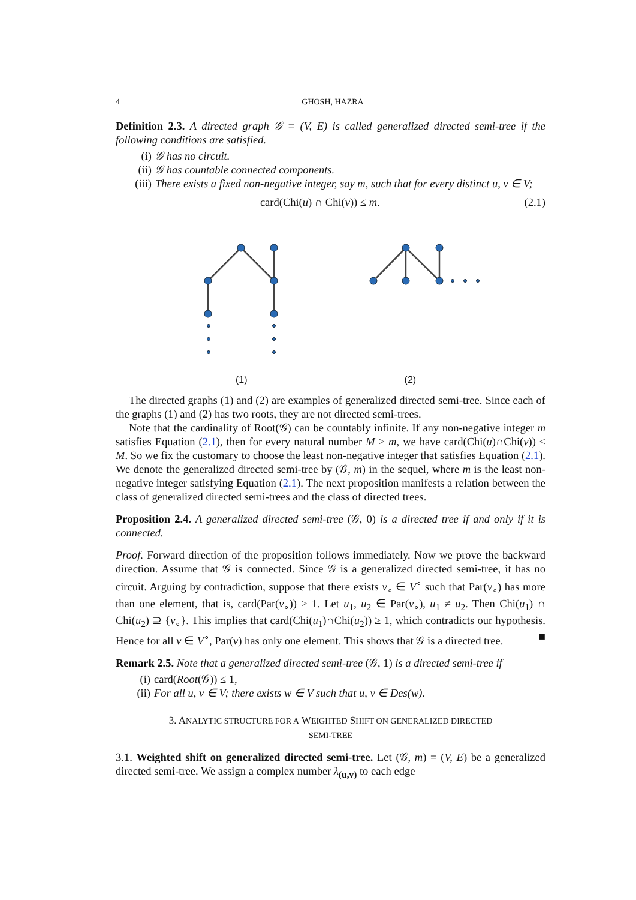4 GHOSH, HAZRA
Definition 2.3. A directed graph 𝒢 = (V, E) is called generalized directed semi-tree if the following conditions are satisfied.
(i) 𝒢 has no circuit.
(ii) 𝒢 has countable connected components.
(iii) There exists a fixed non-negative integer, say m, such that for every distinct u, v ∈ V;
card(Chi(u) ∩ Chi(v)) ≤ m. (2.1)
(1) (2)
The directed graphs (1) and (2) are examples of generalized directed semi-tree. Since each of the graphs (1) and (2) has two roots, they are not directed semi-trees.
Note that the cardinality of Root(𝒢) can be countably infinite. If any non-negative integer m satisfies Equation (2.1), then for every natural number M > m, we have card(Chi(u)∩Chi(v)) ≤ M. So we fix the customary to choose the least non-negative integer that satisfies Equation (2.1). We denote the generalized directed semi-tree by (𝒢, m) in the sequel, where m is the least non-negative integer satisfying Equation (2.1). The next proposition manifests a relation between the class of generalized directed semi-trees and the class of directed trees.
Proposition 2.4. A generalized directed semi-tree (𝒢, 0) is a directed tree if and only if it is connected.
Proof. Forward direction of the proposition follows immediately. Now we prove the backward direction. Assume that 𝒢 is connected. Since 𝒢 is a generalized directed semi-tree, it has no circuit. Arguing by contradiction, suppose that there exists v<sub>∘</sub> ∈ V<sup>∘</sup> such that Par(v<sub>∘</sub>) has more than one element, that is, card(Par(v<sub>∘</sub>)) > 1. Let u<sub>1</sub>, u<sub>2</sub> ∈ Par(v<sub>∘</sub>), u<sub>1</sub> ≠ u<sub>2</sub>. Then Chi(u<sub>1</sub>) ∩ Chi(u<sub>2</sub>) ⊇ {v<sub>∘</sub>}. This implies that card(Chi(u<sub>1</sub>)∩Chi(u<sub>2</sub>)) ≥ 1, which contradicts our hypothesis. Hence for all v ∈ V<sup>∘</sup>, Par(v) has only one element. This shows that 𝒢 is a directed tree. ■
Remark 2.5. Note that a generalized directed semi-tree (𝒢, 1) is a directed semi-tree if
(i) card(Root (𝒢)) ≤ 1,
(ii) For all u, v ∈ V; there exists w ∈ V such that u, v ∈ Des(w).
3. ANALYTIC STRUCTURE FOR A WEIGHTED SHIFT ON GENERALIZED DIRECTED
SEMI-TREE
3.1. Weighted shift on generalized directed semi-tree. Let (𝒢, m) = (V, E) be a generalized directed semi-tree. We assign a complex number λ<sub>(u,v)</sub> to each edge